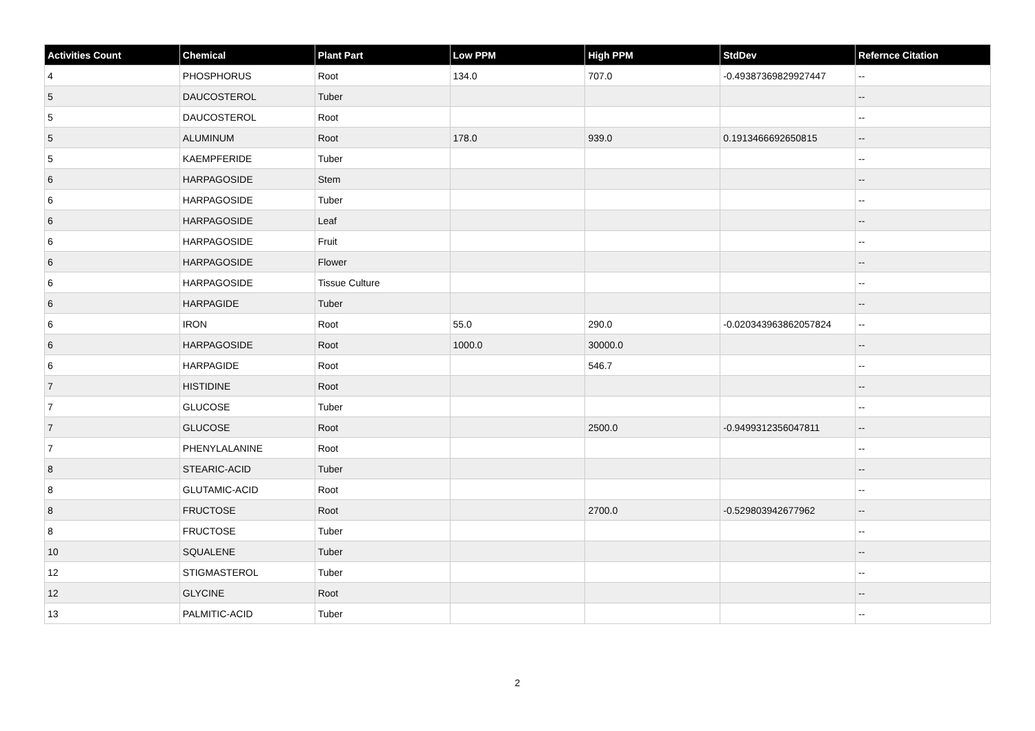| Activities Count | Chemical | Plant Part | Low PPM | High PPM | StdDev | Refernce Citation |
| --- | --- | --- | --- | --- | --- | --- |
| 4 | PHOSPHORUS | Root | 134.0 | 707.0 | -0.49387369829927447 | -- |
| 5 | DAUCOSTEROL | Tuber | | | | -- |
| 5 | DAUCOSTEROL | Root | | | | -- |
| 5 | ALUMINUM | Root | 178.0 | 939.0 | 0.1913466692650815 | -- |
| 5 | KAEMPFERIDE | Tuber | | | | -- |
| 6 | HARPAGOSIDE | Stem | | | | -- |
| 6 | HARPAGOSIDE | Tuber | | | | -- |
| 6 | HARPAGOSIDE | Leaf | | | | -- |
| 6 | HARPAGOSIDE | Fruit | | | | -- |
| 6 | HARPAGOSIDE | Flower | | | | -- |
| 6 | HARPAGOSIDE | Tissue Culture | | | | -- |
| 6 | HARPAGIDE | Tuber | | | | -- |
| 6 | IRON | Root | 55.0 | 290.0 | -0.020343963862057824 | -- |
| 6 | HARPAGOSIDE | Root | 1000.0 | 30000.0 | | -- |
| 6 | HARPAGIDE | Root | | 546.7 | | -- |
| 7 | HISTIDINE | Root | | | | -- |
| 7 | GLUCOSE | Tuber | | | | -- |
| 7 | GLUCOSE | Root | | 2500.0 | -0.9499312356047811 | -- |
| 7 | PHENYLALANINE | Root | | | | -- |
| 8 | STEARIC-ACID | Tuber | | | | -- |
| 8 | GLUTAMIC-ACID | Root | | | | -- |
| 8 | FRUCTOSE | Root | | 2700.0 | -0.529803942677962 | -- |
| 8 | FRUCTOSE | Tuber | | | | -- |
| 10 | SQUALENE | Tuber | | | | -- |
| 12 | STIGMASTEROL | Tuber | | | | -- |
| 12 | GLYCINE | Root | | | | -- |
| 13 | PALMITIC-ACID | Tuber | | | | -- |
2